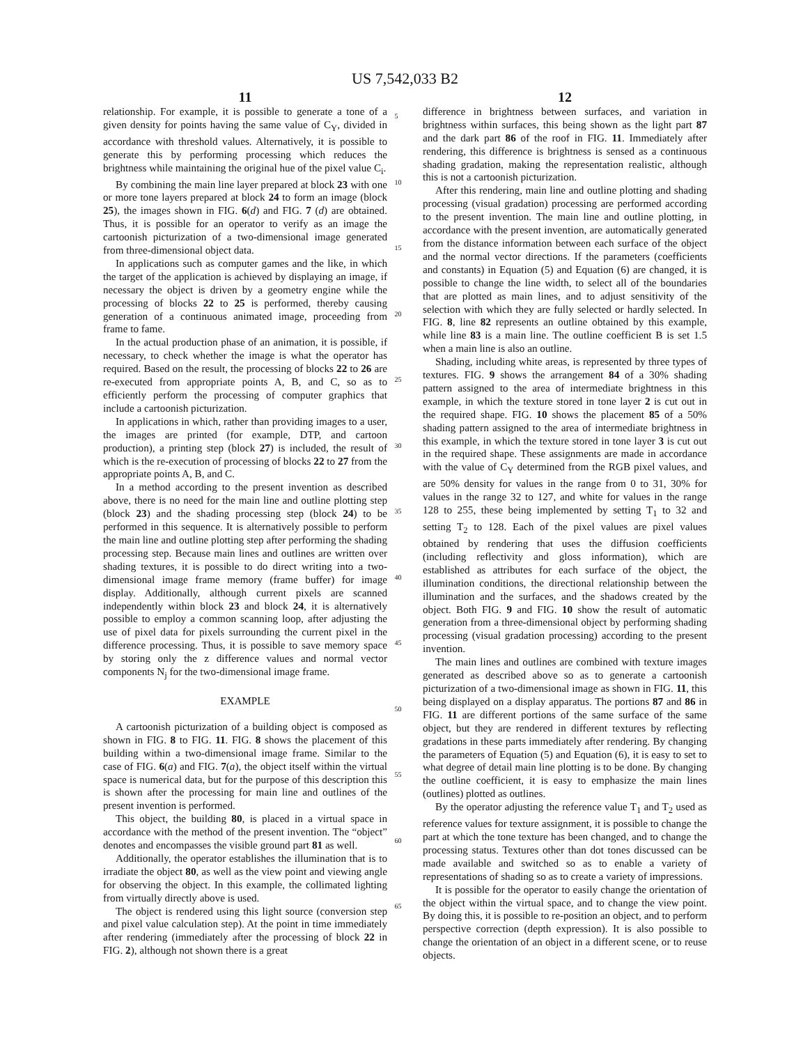US 7,542,033 B2
11
relationship. For example, it is possible to generate a tone of a given density for points having the same value of C<sub>Y</sub>, divided in accordance with threshold values. Alternatively, it is possible to generate this by performing processing which reduces the brightness while maintaining the original hue of the pixel value C<sub>i</sub>.
By combining the main line layer prepared at block 23 with one or more tone layers prepared at block 24 to form an image (block 25), the images shown in FIG. 6(d) and FIG. 7 (d) are obtained. Thus, it is possible for an operator to verify as an image the cartoonish picturization of a two-dimensional image generated from three-dimensional object data.
In applications such as computer games and the like, in which the target of the application is achieved by displaying an image, if necessary the object is driven by a geometry engine while the processing of blocks 22 to 25 is performed, thereby causing generation of a continuous animated image, proceeding from frame to fame.
In the actual production phase of an animation, it is possible, if necessary, to check whether the image is what the operator has required. Based on the result, the processing of blocks 22 to 26 are re-executed from appropriate points A, B, and C, so as to efficiently perform the processing of computer graphics that include a cartoonish picturization.
In applications in which, rather than providing images to a user, the images are printed (for example, DTP, and cartoon production), a printing step (block 27) is included, the result of which is the re-execution of processing of blocks 22 to 27 from the appropriate points A, B, and C.
In a method according to the present invention as described above, there is no need for the main line and outline plotting step (block 23) and the shading processing step (block 24) to be performed in this sequence. It is alternatively possible to perform the main line and outline plotting step after performing the shading processing step. Because main lines and outlines are written over shading textures, it is possible to do direct writing into a two-dimensional image frame memory (frame buffer) for image display. Additionally, although current pixels are scanned independently within block 23 and block 24, it is alternatively possible to employ a common scanning loop, after adjusting the use of pixel data for pixels surrounding the current pixel in the difference processing. Thus, it is possible to save memory space by storing only the z difference values and normal vector components N<sub>j</sub> for the two-dimensional image frame.
EXAMPLE
A cartoonish picturization of a building object is composed as shown in FIG. 8 to FIG. 11. FIG. 8 shows the placement of this building within a two-dimensional image frame. Similar to the case of FIG. 6(a) and FIG. 7(a), the object itself within the virtual space is numerical data, but for the purpose of this description this is shown after the processing for main line and outlines of the present invention is performed.
This object, the building 80, is placed in a virtual space in accordance with the method of the present invention. The “object” denotes and encompasses the visible ground part 81 as well.
Additionally, the operator establishes the illumination that is to irradiate the object 80, as well as the view point and viewing angle for observing the object. In this example, the collimated lighting from virtually directly above is used.
The object is rendered using this light source (conversion step and pixel value calculation step). At the point in time immediately after rendering (immediately after the processing of block 22 in FIG. 2), although not shown there is a great
5
10
15
20
25
30
35
40
45
50
55
60
65
12
difference in brightness between surfaces, and variation in brightness within surfaces, this being shown as the light part 87 and the dark part 86 of the roof in FIG. 11. Immediately after rendering, this difference is brightness is sensed as a continuous shading gradation, making the representation realistic, although this is not a cartoonish picturization.
After this rendering, main line and outline plotting and shading processing (visual gradation) processing are performed according to the present invention. The main line and outline plotting, in accordance with the present invention, are automatically generated from the distance information between each surface of the object and the normal vector directions. If the parameters (coefficients and constants) in Equation (5) and Equation (6) are changed, it is possible to change the line width, to select all of the boundaries that are plotted as main lines, and to adjust sensitivity of the selection with which they are fully selected or hardly selected. In FIG. 8, line 82 represents an outline obtained by this example, while line 83 is a main line. The outline coefficient B is set 1.5 when a main line is also an outline.
Shading, including white areas, is represented by three types of textures. FIG. 9 shows the arrangement 84 of a 30% shading pattern assigned to the area of intermediate brightness in this example, in which the texture stored in tone layer 2 is cut out in the required shape. FIG. 10 shows the placement 85 of a 50% shading pattern assigned to the area of intermediate brightness in this example, in which the texture stored in tone layer 3 is cut out in the required shape. These assignments are made in accordance with the value of C<sub>Y</sub> determined from the RGB pixel values, and are 50% density for values in the range from 0 to 31, 30% for values in the range 32 to 127, and white for values in the range 128 to 255, these being implemented by setting T<sub>1</sub> to 32 and setting T<sub>2</sub> to 128. Each of the pixel values are pixel values obtained by rendering that uses the diffusion coefficients (including reflectivity and gloss information), which are established as attributes for each surface of the object, the illumination conditions, the directional relationship between the illumination and the surfaces, and the shadows created by the object. Both FIG. 9 and FIG. 10 show the result of automatic generation from a three-dimensional object by performing shading processing (visual gradation processing) according to the present invention.
The main lines and outlines are combined with texture images generated as described above so as to generate a cartoonish picturization of a two-dimensional image as shown in FIG. 11, this being displayed on a display apparatus. The portions 87 and 86 in FIG. 11 are different portions of the same surface of the same object, but they are rendered in different textures by reflecting gradations in these parts immediately after rendering. By changing the parameters of Equation (5) and Equation (6), it is easy to set to what degree of detail main line plotting is to be done. By changing the outline coefficient, it is easy to emphasize the main lines (outlines) plotted as outlines.
By the operator adjusting the reference value T<sub>1</sub> and T<sub>2</sub> used as reference values for texture assignment, it is possible to change the part at which the tone texture has been changed, and to change the processing status. Textures other than dot tones discussed can be made available and switched so as to enable a variety of representations of shading so as to create a variety of impressions.
It is possible for the operator to easily change the orientation of the object within the virtual space, and to change the view point. By doing this, it is possible to re-position an object, and to perform perspective correction (depth expression). It is also possible to change the orientation of an object in a different scene, or to reuse objects.